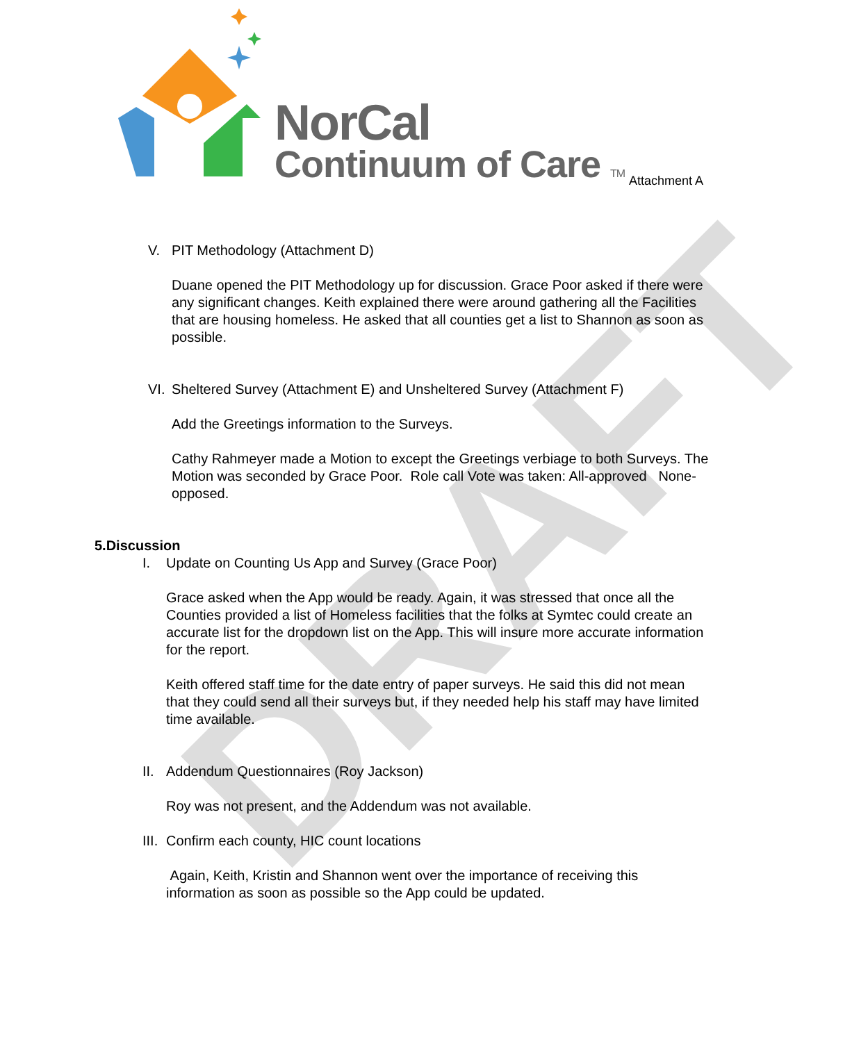DRAFT
NorCal
Continuum of Care TM Attachment A
V. PIT Methodology (Attachment D)
Duane opened the PIT Methodology up for discussion. Grace Poor asked if there were any significant changes. Keith explained there were around gathering all the Facilities that are housing homeless. He asked that all counties get a list to Shannon as soon as possible.
VI. Sheltered Survey (Attachment E) and Unsheltered Survey (Attachment F)
Add the Greetings information to the Surveys.
Cathy Rahmeyer made a Motion to except the Greetings verbiage to both Surveys. The Motion was seconded by Grace Poor. Role call Vote was taken: All-approved None-opposed.
5.Discussion
I. Update on Counting Us App and Survey (Grace Poor)
Grace asked when the App would be ready. Again, it was stressed that once all the Counties provided a list of Homeless facilities that the folks at Symtec could create an accurate list for the dropdown list on the App. This will insure more accurate information for the report.
Keith offered staff time for the date entry of paper surveys. He said this did not mean that they could send all their surveys but, if they needed help his staff may have limited time available.
II. Addendum Questionnaires (Roy Jackson)
Roy was not present, and the Addendum was not available.
III. Confirm each county, HIC count locations
Again, Keith, Kristin and Shannon went over the importance of receiving this information as soon as possible so the App could be updated.